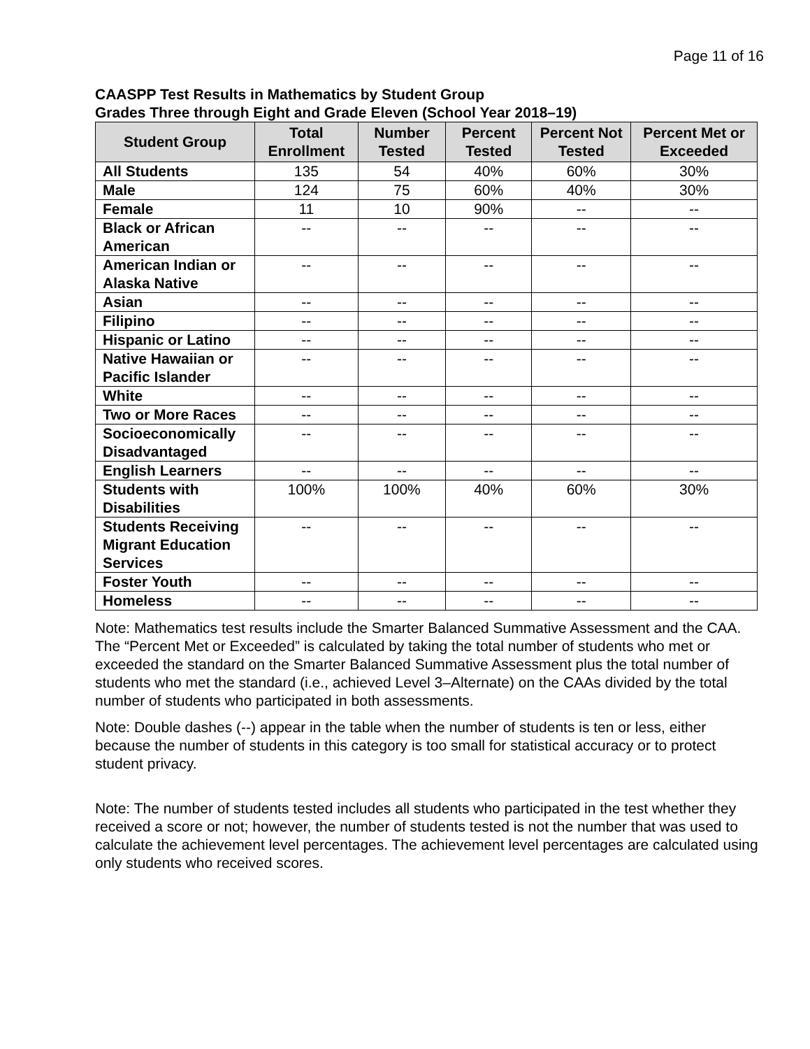Page 11 of 16
CAASPP Test Results in Mathematics by Student Group
Grades Three through Eight and Grade Eleven (School Year 2018–19)
| Student Group | Total Enrollment | Number Tested | Percent Tested | Percent Not Tested | Percent Met or Exceeded |
| --- | --- | --- | --- | --- | --- |
| All Students | 135 | 54 | 40% | 60% | 30% |
| Male | 124 | 75 | 60% | 40% | 30% |
| Female | 11 | 10 | 90% | -- | -- |
| Black or African American | -- | -- | -- | -- | -- |
| American Indian or Alaska Native | -- | -- | -- | -- | -- |
| Asian | -- | -- | -- | -- | -- |
| Filipino | -- | -- | -- | -- | -- |
| Hispanic or Latino | -- | -- | -- | -- | -- |
| Native Hawaiian or Pacific Islander | -- | -- | -- | -- | -- |
| White | -- | -- | -- | -- | -- |
| Two or More Races | -- | -- | -- | -- | -- |
| Socioeconomically Disadvantaged | -- | -- | -- | -- | -- |
| English Learners | -- | -- | -- | -- | -- |
| Students with Disabilities | 100% | 100% | 40% | 60% | 30% |
| Students Receiving Migrant Education Services | -- | -- | -- | -- | -- |
| Foster Youth | -- | -- | -- | -- | -- |
| Homeless | -- | -- | -- | -- | -- |
Note: Mathematics test results include the Smarter Balanced Summative Assessment and the CAA. The “Percent Met or Exceeded” is calculated by taking the total number of students who met or exceeded the standard on the Smarter Balanced Summative Assessment plus the total number of students who met the standard (i.e., achieved Level 3–Alternate) on the CAAs divided by the total number of students who participated in both assessments.
Note: Double dashes (--) appear in the table when the number of students is ten or less, either because the number of students in this category is too small for statistical accuracy or to protect student privacy.
Note: The number of students tested includes all students who participated in the test whether they received a score or not; however, the number of students tested is not the number that was used to calculate the achievement level percentages. The achievement level percentages are calculated using only students who received scores.